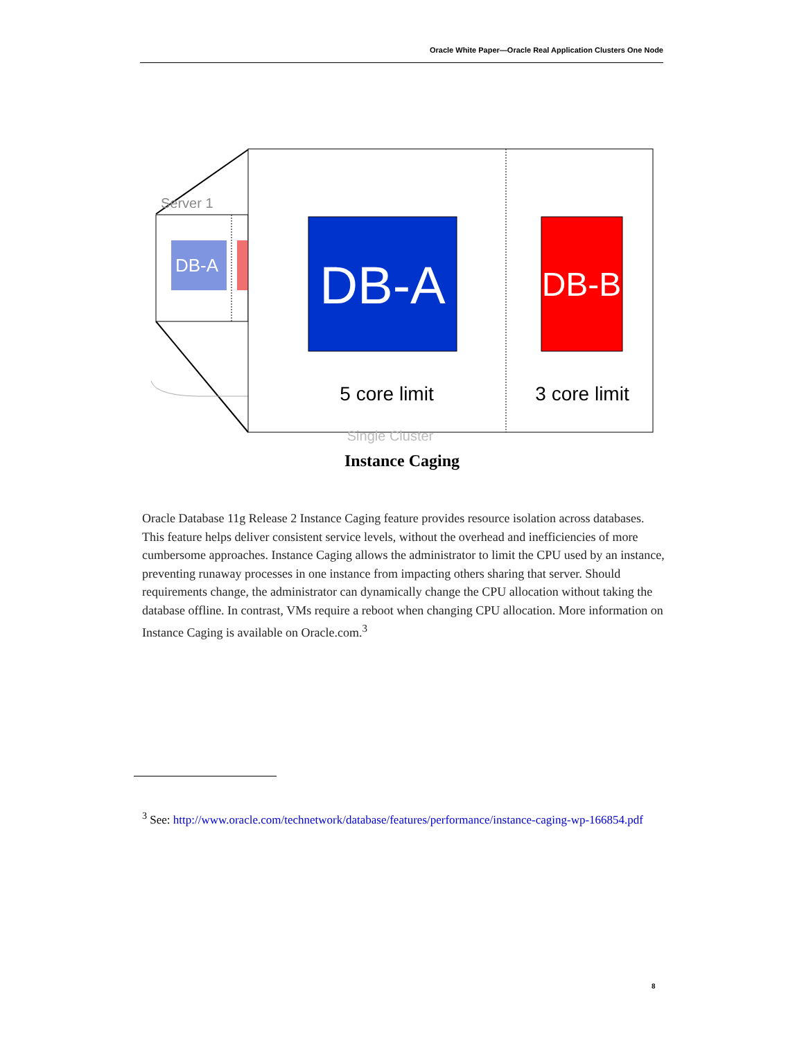Oracle White Paper—Oracle Real Application Clusters One Node
Server 1
DB-A
DB-A
DB-B
5 core limit
3 core limit
Single Cluster
Instance Caging
Oracle Database 11g Release 2 Instance Caging feature provides resource isolation across databases. This feature helps deliver consistent service levels, without the overhead and inefficiencies of more cumbersome approaches. Instance Caging allows the administrator to limit the CPU used by an instance, preventing runaway processes in one instance from impacting others sharing that server. Should requirements change, the administrator can dynamically change the CPU allocation without taking the database offline. In contrast, VMs require a reboot when changing CPU allocation. More information on Instance Caging is available on Oracle.com.<sup>3</sup>
<sup>3</sup> See: http://www.oracle.com/technetwork/database/features/performance/instance-caging-wp-166854.pdf
8